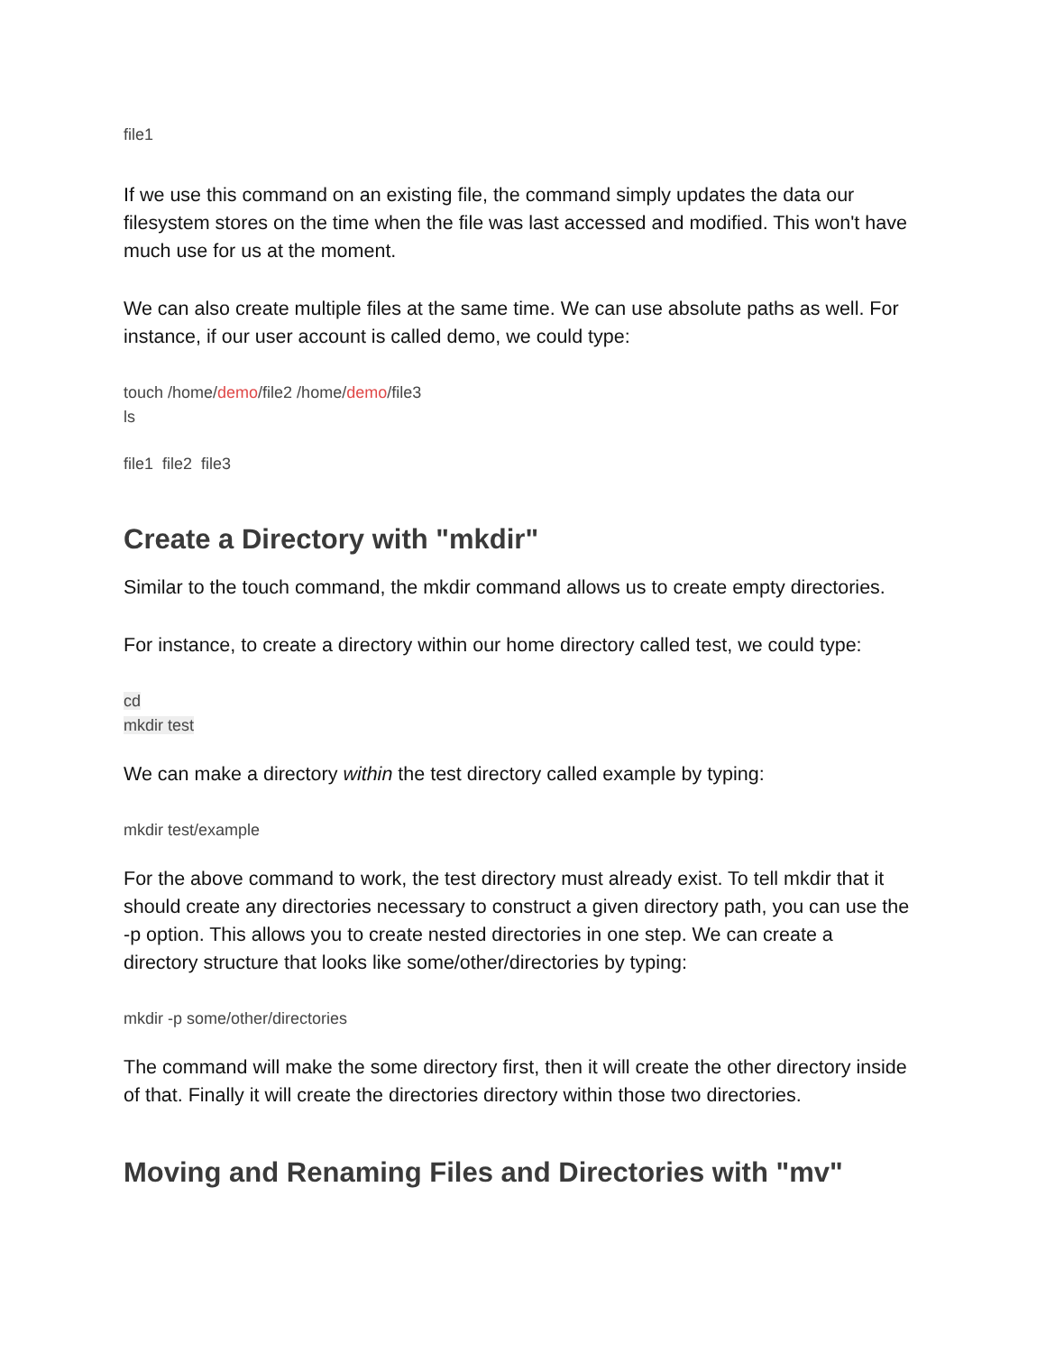file1
If we use this command on an existing file, the command simply updates the data our filesystem stores on the time when the file was last accessed and modified. This won't have much use for us at the moment.
We can also create multiple files at the same time. We can use absolute paths as well. For instance, if our user account is called demo, we could type:
touch /home/demo/file2 /home/demo/file3
ls
file1 file2 file3
Create a Directory with "mkdir"
Similar to the touch command, the mkdir command allows us to create empty directories.
For instance, to create a directory within our home directory called test, we could type:
cd
mkdir test
We can make a directory within the test directory called example by typing:
mkdir test/example
For the above command to work, the test directory must already exist. To tell mkdir that it should create any directories necessary to construct a given directory path, you can use the -p option. This allows you to create nested directories in one step. We can create a directory structure that looks like some/other/directories by typing:
mkdir -p some/other/directories
The command will make the some directory first, then it will create the other directory inside of that. Finally it will create the directories directory within those two directories.
Moving and Renaming Files and Directories with "mv"